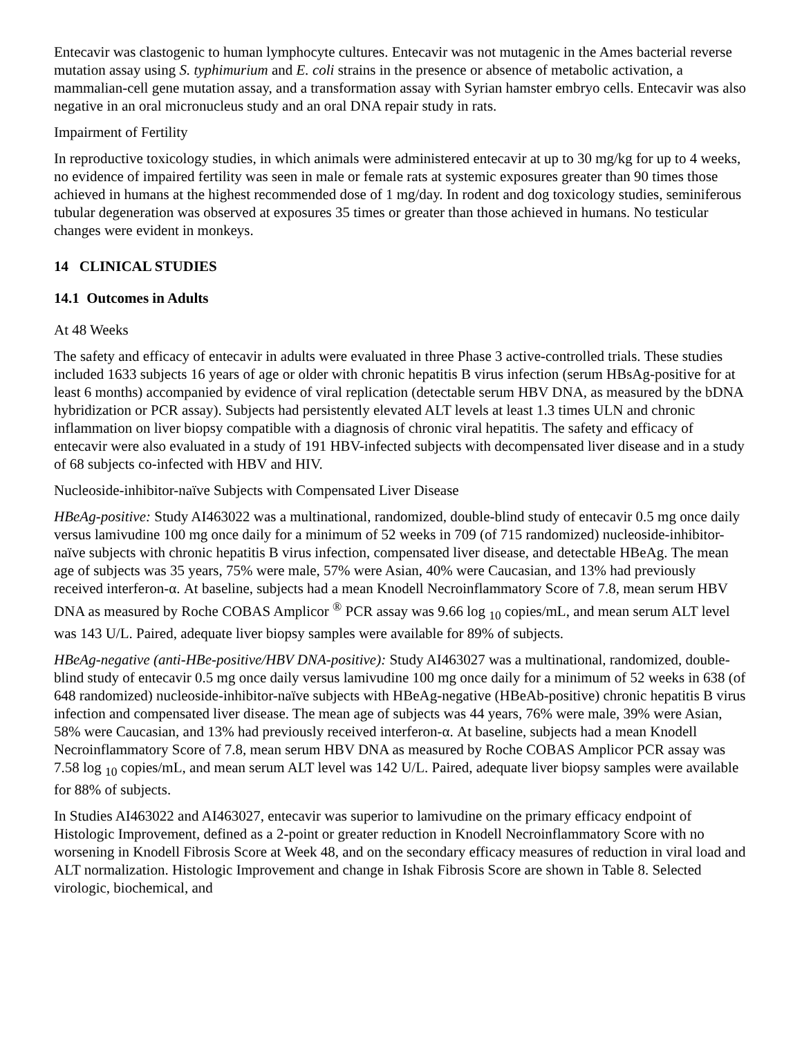Entecavir was clastogenic to human lymphocyte cultures. Entecavir was not mutagenic in the Ames bacterial reverse mutation assay using S. typhimurium and E. coli strains in the presence or absence of metabolic activation, a mammalian-cell gene mutation assay, and a transformation assay with Syrian hamster embryo cells. Entecavir was also negative in an oral micronucleus study and an oral DNA repair study in rats.
Impairment of Fertility
In reproductive toxicology studies, in which animals were administered entecavir at up to 30 mg/kg for up to 4 weeks, no evidence of impaired fertility was seen in male or female rats at systemic exposures greater than 90 times those achieved in humans at the highest recommended dose of 1 mg/day. In rodent and dog toxicology studies, seminiferous tubular degeneration was observed at exposures 35 times or greater than those achieved in humans. No testicular changes were evident in monkeys.
14 CLINICAL STUDIES
14.1 Outcomes in Adults
At 48 Weeks
The safety and efficacy of entecavir in adults were evaluated in three Phase 3 active-controlled trials. These studies included 1633 subjects 16 years of age or older with chronic hepatitis B virus infection (serum HBsAg-positive for at least 6 months) accompanied by evidence of viral replication (detectable serum HBV DNA, as measured by the bDNA hybridization or PCR assay). Subjects had persistently elevated ALT levels at least 1.3 times ULN and chronic inflammation on liver biopsy compatible with a diagnosis of chronic viral hepatitis. The safety and efficacy of entecavir were also evaluated in a study of 191 HBV-infected subjects with decompensated liver disease and in a study of 68 subjects co-infected with HBV and HIV.
Nucleoside-inhibitor-naïve Subjects with Compensated Liver Disease
HBeAg-positive: Study AI463022 was a multinational, randomized, double-blind study of entecavir 0.5 mg once daily versus lamivudine 100 mg once daily for a minimum of 52 weeks in 709 (of 715 randomized) nucleoside-inhibitor-naïve subjects with chronic hepatitis B virus infection, compensated liver disease, and detectable HBeAg. The mean age of subjects was 35 years, 75% were male, 57% were Asian, 40% were Caucasian, and 13% had previously received interferon-α. At baseline, subjects had a mean Knodell Necroinflammatory Score of 7.8, mean serum HBV DNA as measured by Roche COBAS Amplicor <sup>®</sup> PCR assay was 9.66 log <sub>10</sub> copies/mL, and mean serum ALT level was 143 U/L. Paired, adequate liver biopsy samples were available for 89% of subjects.
HBeAg-negative (anti-HBe-positive/HBV DNA-positive): Study AI463027 was a multinational, randomized, double-blind study of entecavir 0.5 mg once daily versus lamivudine 100 mg once daily for a minimum of 52 weeks in 638 (of 648 randomized) nucleoside-inhibitor-naïve subjects with HBeAg-negative (HBeAb-positive) chronic hepatitis B virus infection and compensated liver disease. The mean age of subjects was 44 years, 76% were male, 39% were Asian, 58% were Caucasian, and 13% had previously received interferon-α. At baseline, subjects had a mean Knodell Necroinflammatory Score of 7.8, mean serum HBV DNA as measured by Roche COBAS Amplicor PCR assay was 7.58 log <sub>10</sub> copies/mL, and mean serum ALT level was 142 U/L. Paired, adequate liver biopsy samples were available for 88% of subjects.
In Studies AI463022 and AI463027, entecavir was superior to lamivudine on the primary efficacy endpoint of Histologic Improvement, defined as a 2-point or greater reduction in Knodell Necroinflammatory Score with no worsening in Knodell Fibrosis Score at Week 48, and on the secondary efficacy measures of reduction in viral load and ALT normalization. Histologic Improvement and change in Ishak Fibrosis Score are shown in Table 8. Selected virologic, biochemical, and